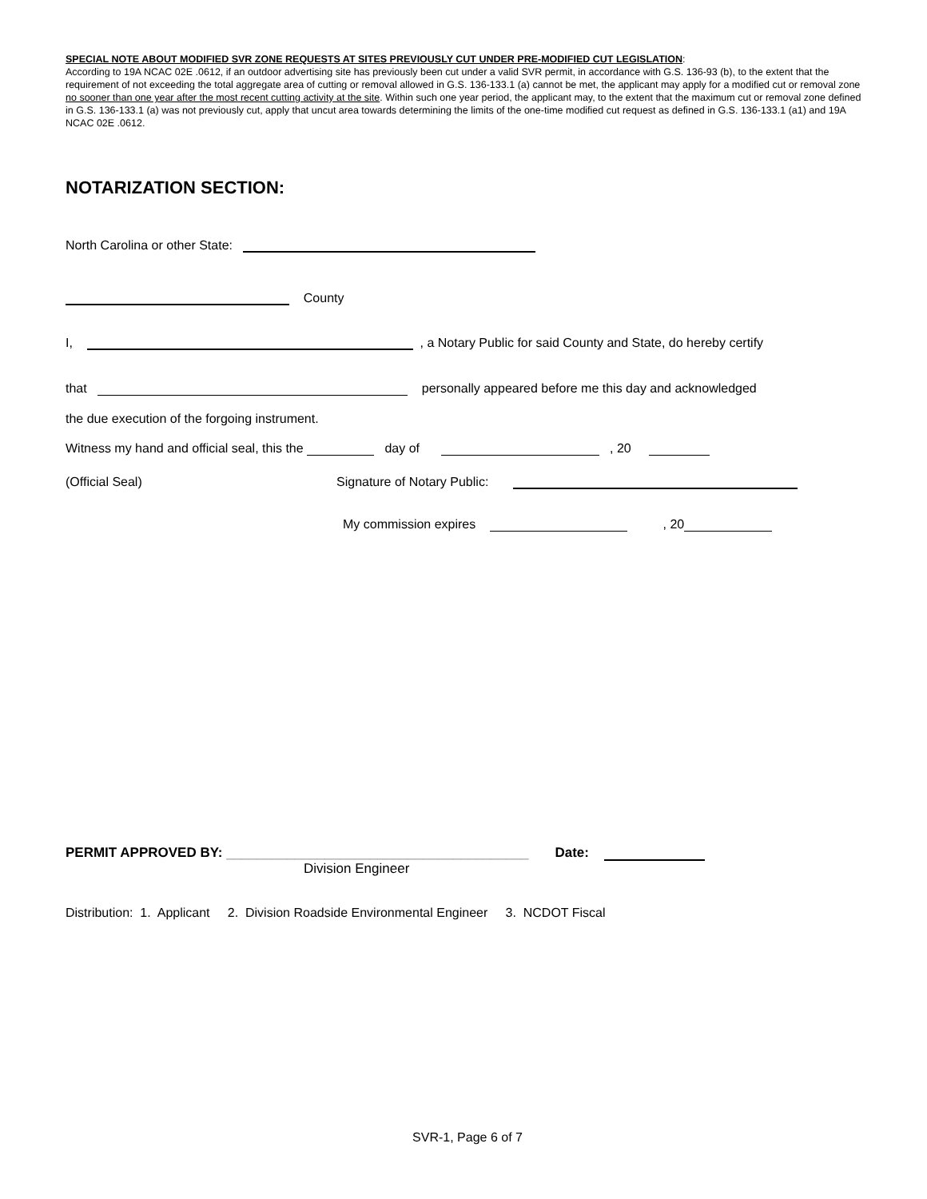SPECIAL NOTE ABOUT MODIFIED SVR ZONE REQUESTS AT SITES PREVIOUSLY CUT UNDER PRE-MODIFIED CUT LEGISLATION:
According to 19A NCAC 02E .0612, if an outdoor advertising site has previously been cut under a valid SVR permit, in accordance with G.S. 136-93 (b), to the extent that the requirement of not exceeding the total aggregate area of cutting or removal allowed in G.S. 136-133.1 (a) cannot be met, the applicant may apply for a modified cut or removal zone no sooner than one year after the most recent cutting activity at the site. Within such one year period, the applicant may, to the extent that the maximum cut or removal zone defined in G.S. 136-133.1 (a) was not previously cut, apply that uncut area towards determining the limits of the one-time modified cut request as defined in G.S. 136-133.1 (a1) and 19A NCAC 02E .0612.
NOTARIZATION SECTION:
North Carolina or other State:
County
I, , a Notary Public for said County and State, do hereby certify
that personally appeared before me this day and acknowledged
the due execution of the forgoing instrument.
Witness my hand and official seal, this the day of , 20
(Official Seal) Signature of Notary Public:
My commission expires , 20
PERMIT APPROVED BY: ________________________________________ Date:
Division Engineer
Distribution: 1. Applicant 2. Division Roadside Environmental Engineer 3. NCDOT Fiscal
SVR-1, Page 6 of 7